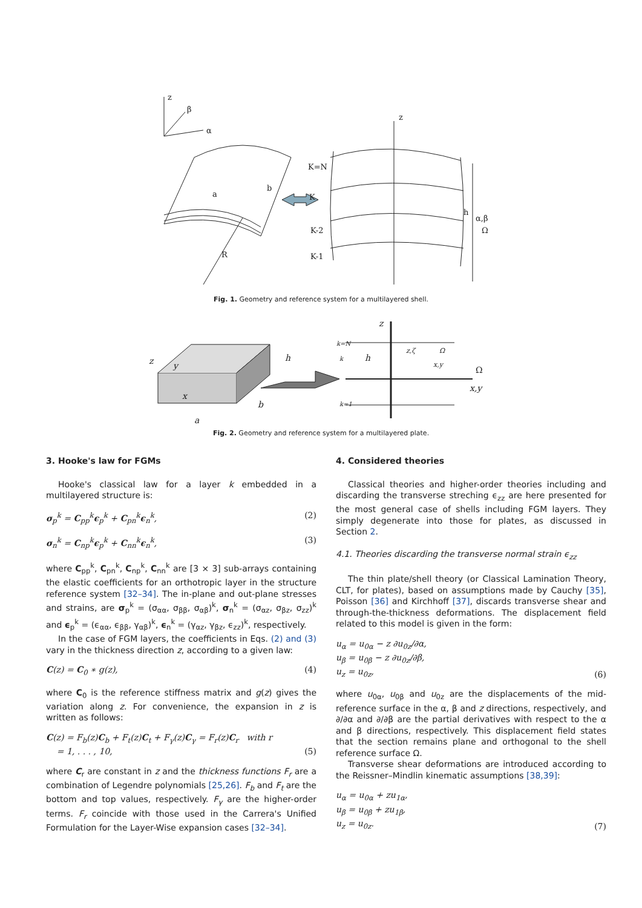z
β
α
a
b
R
z
K=N
K
K-2
K-1
h
α,β
Ω
Fig. 1. Geometry and reference system for a multilayered shell.
z
y
x
h
b
a
z
k=N
k
k=1
h
z,ζ
Ω
x,y
Ω
x,y
Fig. 2. Geometry and reference system for a multilayered plate.
3. Hooke's law for FGMs
Hooke's classical law for a layer k embedded in a multilayered structure is:
σ<sub>p</sub><sup>k</sup> = C<sub>pp</sub><sup>k</sup>ϵ<sub>p</sub><sup>k</sup> + C<sub>pn</sub><sup>k</sup>ϵ<sub>n</sub><sup>k</sup>, (2)
σ<sub>n</sub><sup>k</sup> = C<sub>np</sub><sup>k</sup>ϵ<sub>p</sub><sup>k</sup> + C<sub>nn</sub><sup>k</sup>ϵ<sub>n</sub><sup>k</sup>, (3)
where C<sub>pp</sub><sup>k</sup>, C<sub>pn</sub><sup>k</sup>, C<sub>np</sub><sup>k</sup>, C<sub>nn</sub><sup>k</sup> are [3 × 3] sub-arrays containing the elastic coefficients for an orthotropic layer in the structure reference system [32–34]. The in-plane and out-plane stresses and strains, are σ<sub>p</sub><sup>k</sup> = (σ<sub>αα</sub>, σ<sub>ββ</sub>, σ<sub>αβ</sub>)<sup>k</sup>, σ<sub>n</sub><sup>k</sup> = (σ<sub>αz</sub>, σ<sub>βz</sub>, σ<sub>zz</sub>)<sup>k</sup> and ϵ<sub>p</sub><sup>k</sup> = (ϵ<sub>αα</sub>, ϵ<sub>ββ</sub>, γ<sub>αβ</sub>)<sup>k</sup>, ϵ<sub>n</sub><sup>k</sup> = (γ<sub>αz</sub>, γ<sub>βz</sub>, ϵ<sub>zz</sub>)<sup>k</sup>, respectively.
In the case of FGM layers, the coefficients in Eqs. (2) and (3) vary in the thickness direction z, according to a given law:
C(z) = C<sub>0</sub> ∗ g(z), (4)
where C<sub>0</sub> is the reference stiffness matrix and g(z) gives the variation along z. For convenience, the expansion in z is written as follows:
C(z) = F<sub>b</sub>(z)C<sub>b</sub> + F<sub>t</sub>(z)C<sub>t</sub> + F<sub>γ</sub>(z)C<sub>γ</sub> = F<sub>r</sub>(z)C<sub>r</sub> with r
= 1, . . . , 10, (5)
where C<sub>r</sub> are constant in z and the thickness functions F<sub>r</sub> are a combination of Legendre polynomials [25,26]. F<sub>b</sub> and F<sub>t</sub> are the bottom and top values, respectively. F<sub>γ</sub> are the higher-order terms. F<sub>r</sub> coincide with those used in the Carrera's Unified Formulation for the Layer-Wise expansion cases [32–34].
4. Considered theories
Classical theories and higher-order theories including and discarding the transverse streching ϵ<sub>zz</sub> are here presented for the most general case of shells including FGM layers. They simply degenerate into those for plates, as discussed in Section 2.
4.1. Theories discarding the transverse normal strain ϵ<sub>zz</sub>
The thin plate/shell theory (or Classical Lamination Theory, CLT, for plates), based on assumptions made by Cauchy [35], Poisson [36] and Kirchhoff [37], discards transverse shear and through-the-thickness deformations. The displacement field related to this model is given in the form:
u<sub>α</sub> = u<sub>0α</sub> − z ∂u<sub>0z</sub>/∂α,
u<sub>β</sub> = u<sub>0β</sub> − z ∂u<sub>0z</sub>/∂β,
u<sub>z</sub> = u<sub>0z</sub>, (6)
where u<sub>0α</sub>, u<sub>0β</sub> and u<sub>0z</sub> are the displacements of the mid-reference surface in the α, β and z directions, respectively, and ∂/∂α and ∂/∂β are the partial derivatives with respect to the α and β directions, respectively. This displacement field states that the section remains plane and orthogonal to the shell reference surface Ω.
Transverse shear deformations are introduced according to the Reissner–Mindlin kinematic assumptions [38,39]:
u<sub>α</sub> = u<sub>0α</sub> + zu<sub>1α</sub>,
u<sub>β</sub> = u<sub>0β</sub> + zu<sub>1β</sub>,
u<sub>z</sub> = u<sub>0z</sub>. (7)